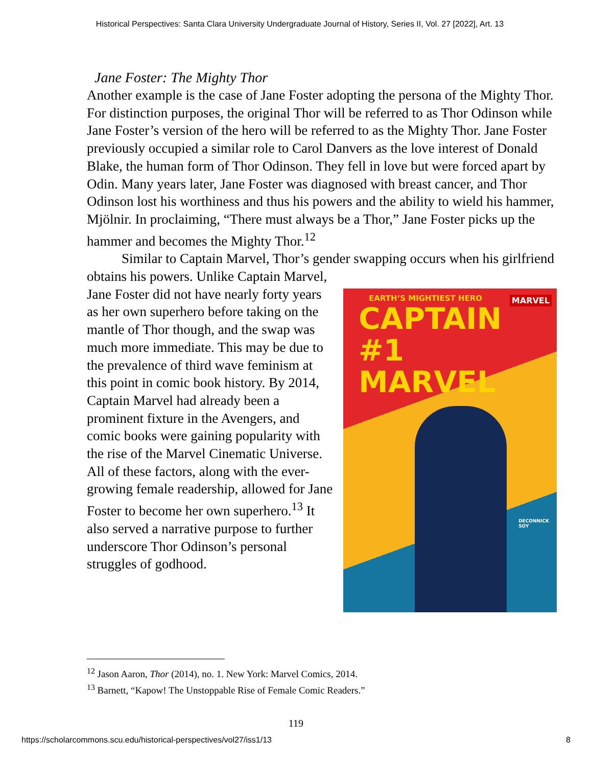Historical Perspectives: Santa Clara University Undergraduate Journal of History, Series II, Vol. 27 [2022], Art. 13
Jane Foster: The Mighty Thor
Another example is the case of Jane Foster adopting the persona of the Mighty Thor. For distinction purposes, the original Thor will be referred to as Thor Odinson while Jane Foster’s version of the hero will be referred to as the Mighty Thor. Jane Foster previously occupied a similar role to Carol Danvers as the love interest of Donald Blake, the human form of Thor Odinson. They fell in love but were forced apart by Odin. Many years later, Jane Foster was diagnosed with breast cancer, and Thor Odinson lost his worthiness and thus his powers and the ability to wield his hammer, Mjölnir. In proclaiming, “There must always be a Thor,” Jane Foster picks up the hammer and becomes the Mighty Thor.<sup>12</sup>
Similar to Captain Marvel, Thor’s gender swapping occurs when his girlfriend obtains his powers. Unlike Captain Marvel,
EARTH’S MIGHTIEST HERO
MARVEL
CAPTAIN #1
MARVEL
DECONNICK
SOY
Jane Foster did not have nearly forty years as her own superhero before taking on the mantle of Thor though, and the swap was much more immediate. This may be due to the prevalence of third wave feminism at this point in comic book history. By 2014, Captain Marvel had already been a prominent fixture in the Avengers, and comic books were gaining popularity with the rise of the Marvel Cinematic Universe. All of these factors, along with the ever-growing female readership, allowed for Jane Foster to become her own superhero.<sup>13</sup> It also served a narrative purpose to further underscore Thor Odinson’s personal struggles of godhood.
<sup>12</sup> Jason Aaron, Thor (2014), no. 1. New York: Marvel Comics, 2014.
<sup>13</sup> Barnett, “Kapow! The Unstoppable Rise of Female Comic Readers.”
119
https://scholarcommons.scu.edu/historical-perspectives/vol27/iss1/13 8